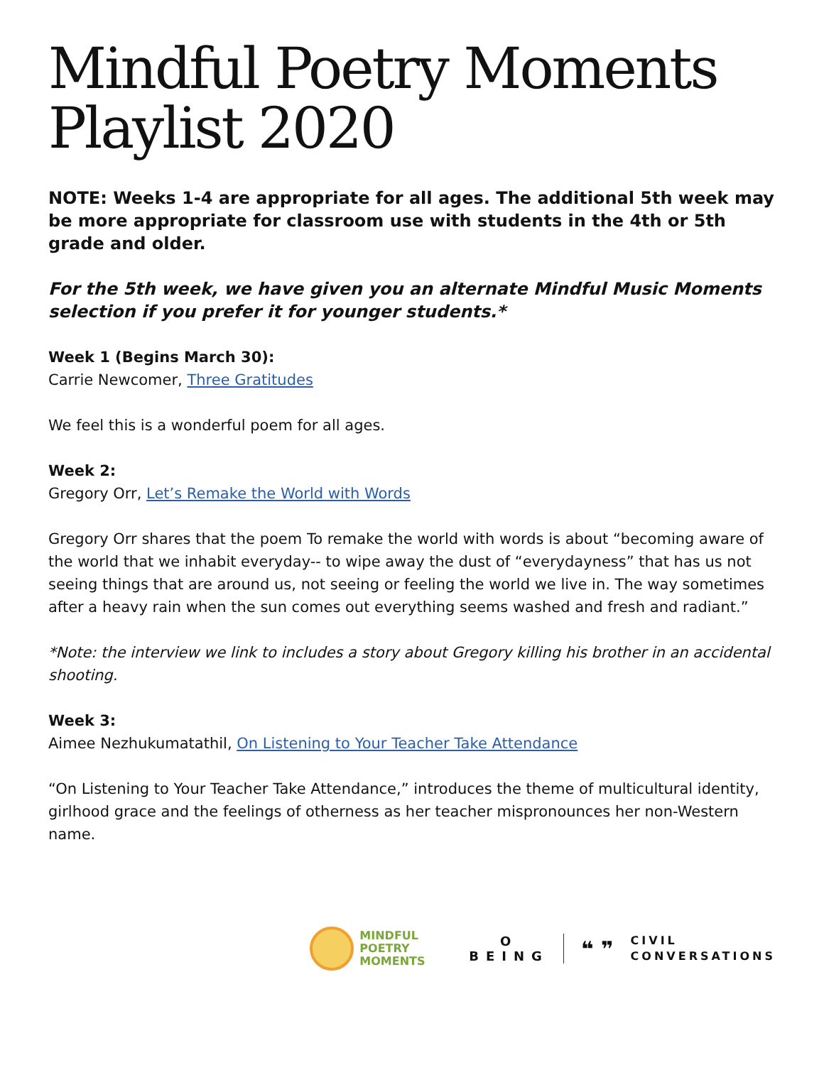Mindful Poetry Moments Playlist 2020
NOTE: Weeks 1-4 are appropriate for all ages. The additional 5th week may be more appropriate for classroom use with students in the 4th or 5th grade and older.
For the 5th week, we have given you an alternate Mindful Music Moments selection if you prefer it for younger students.*
Week 1 (Begins March 30):
Carrie Newcomer, Three Gratitudes
We feel this is a wonderful poem for all ages.
Week 2:
Gregory Orr, Let’s Remake the World with Words
Gregory Orr shares that the poem To remake the world with words is about “becoming aware of the world that we inhabit everyday-- to wipe away the dust of “everydayness” that has us not seeing things that are around us, not seeing or feeling the world we live in. The way sometimes after a heavy rain when the sun comes out everything seems washed and fresh and radiant.”
*Note: the interview we link to includes a story about Gregory killing his brother in an accidental shooting.
Week 3:
Aimee Nezhukumatathil, On Listening to Your Teacher Take Attendance
“On Listening to Your Teacher Take Attendance,” introduces the theme of multicultural identity, girlhood grace and the feelings of otherness as her teacher mispronounces her non-Western name.
MINDFUL
POETRY
MOMENTS
O
BEING
❝ ❞
CIVIL
CONVERSATIONS